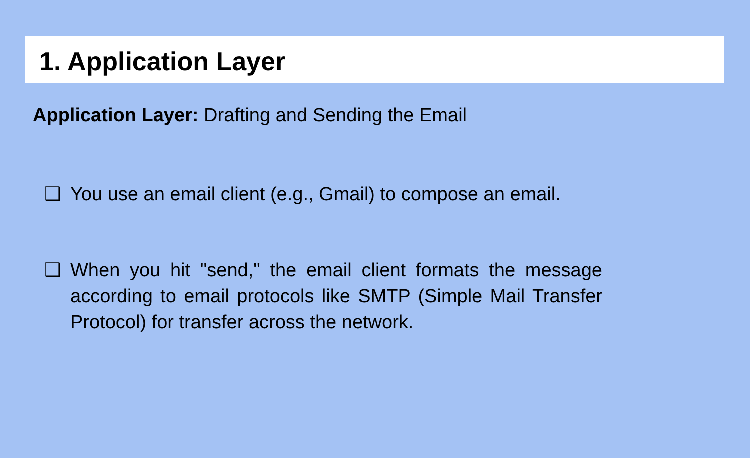1. Application Layer
Application Layer: Drafting and Sending the Email
❑ You use an email client (e.g., Gmail) to compose an email.
❑ When you hit "send," the email client formats the message according to email protocols like SMTP (Simple Mail Transfer Protocol) for transfer across the network.